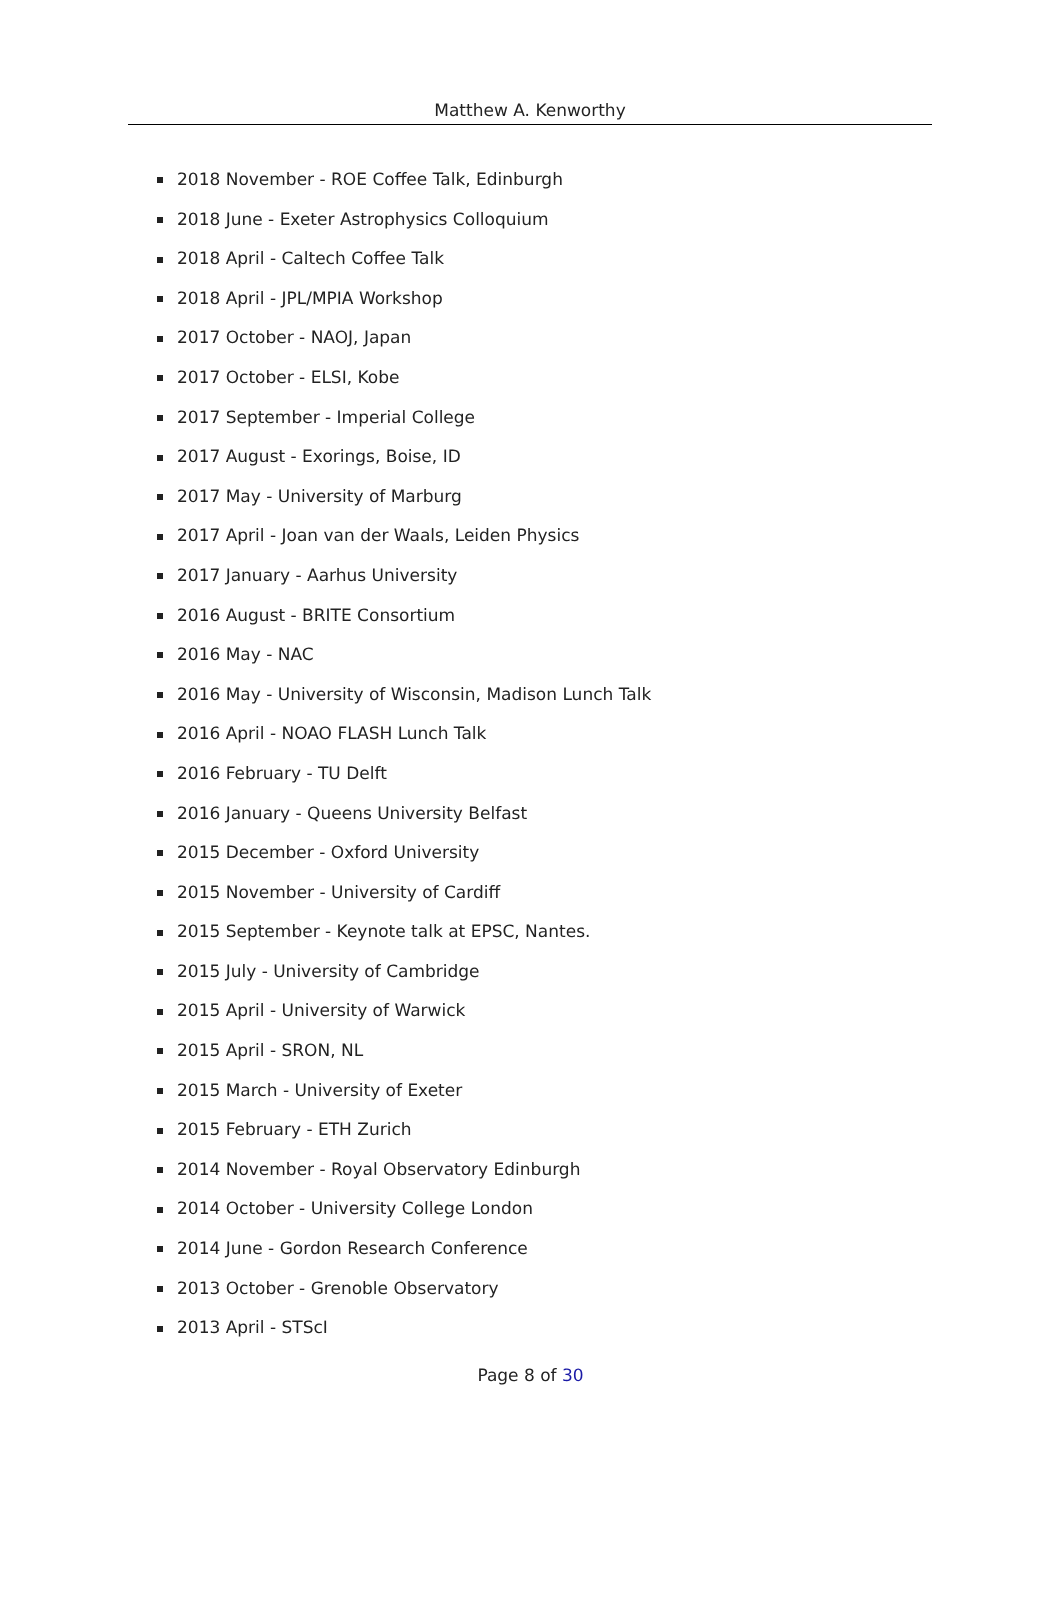Matthew A. Kenworthy
2018 November - ROE Coffee Talk, Edinburgh
2018 June - Exeter Astrophysics Colloquium
2018 April - Caltech Coffee Talk
2018 April - JPL/MPIA Workshop
2017 October - NAOJ, Japan
2017 October - ELSI, Kobe
2017 September - Imperial College
2017 August - Exorings, Boise, ID
2017 May - University of Marburg
2017 April - Joan van der Waals, Leiden Physics
2017 January - Aarhus University
2016 August - BRITE Consortium
2016 May - NAC
2016 May - University of Wisconsin, Madison Lunch Talk
2016 April - NOAO FLASH Lunch Talk
2016 February - TU Delft
2016 January - Queens University Belfast
2015 December - Oxford University
2015 November - University of Cardiff
2015 September - Keynote talk at EPSC, Nantes.
2015 July - University of Cambridge
2015 April - University of Warwick
2015 April - SRON, NL
2015 March - University of Exeter
2015 February - ETH Zurich
2014 November - Royal Observatory Edinburgh
2014 October - University College London
2014 June - Gordon Research Conference
2013 October - Grenoble Observatory
2013 April - STScI
Page 8 of 30